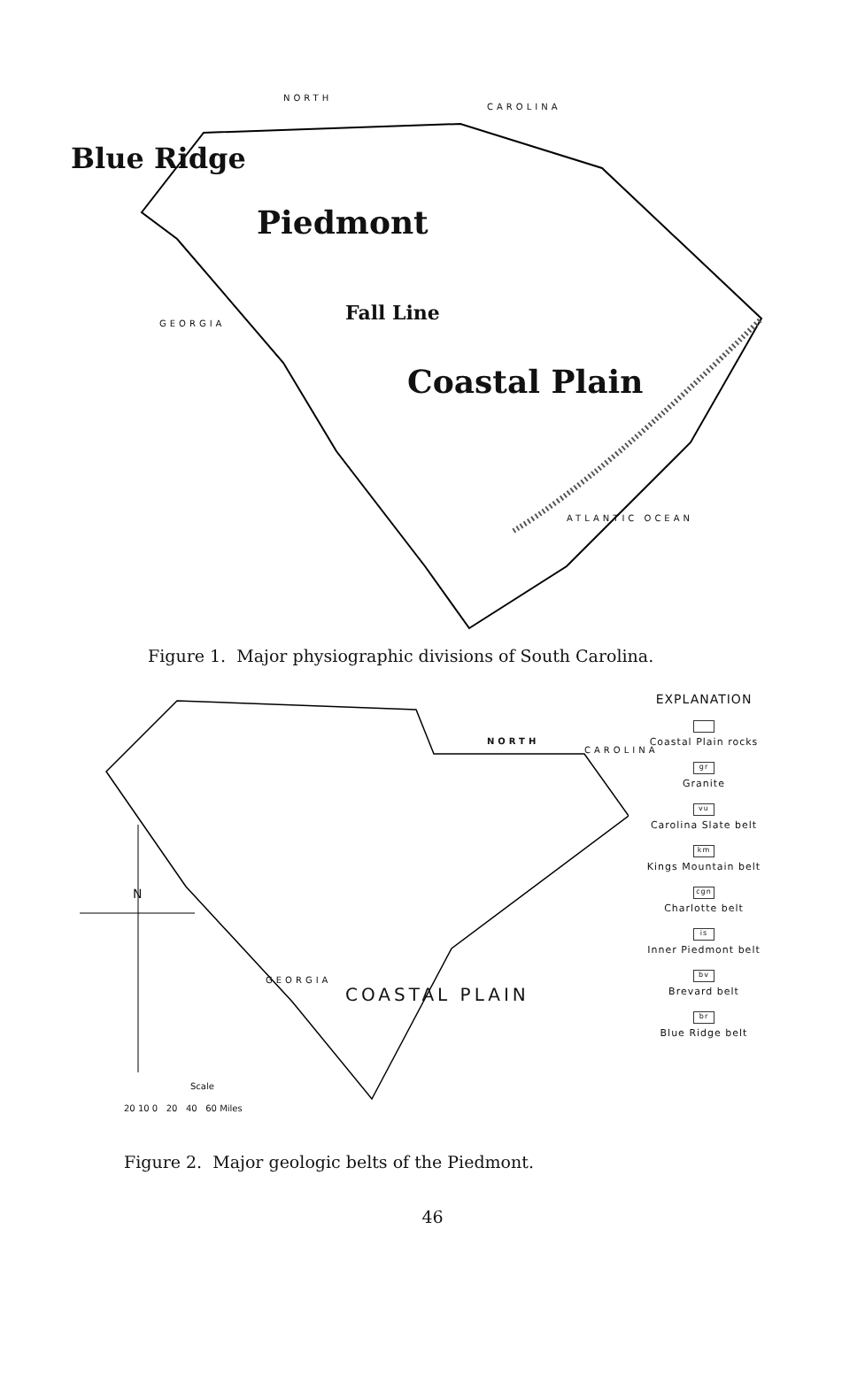Blue Ridge
Piedmont
Fall Line
Coastal Plain
NORTH
CAROLINA
GEORGIA
ATLANTIC OCEAN
Figure 1. Major physiographic divisions of South Carolina.
NORTH
CAROLINA
N
GEORGIA
COASTAL PLAIN
Scale
20 10 0 20 40 60 Miles
EXPLANATION
Coastal Plain rocks
gr
Granite
vu
Carolina Slate belt
km
Kings Mountain belt
cgn
Charlotte belt
is
Inner Piedmont belt
bv
Brevard belt
br
Blue Ridge belt
Figure 2. Major geologic belts of the Piedmont.
46